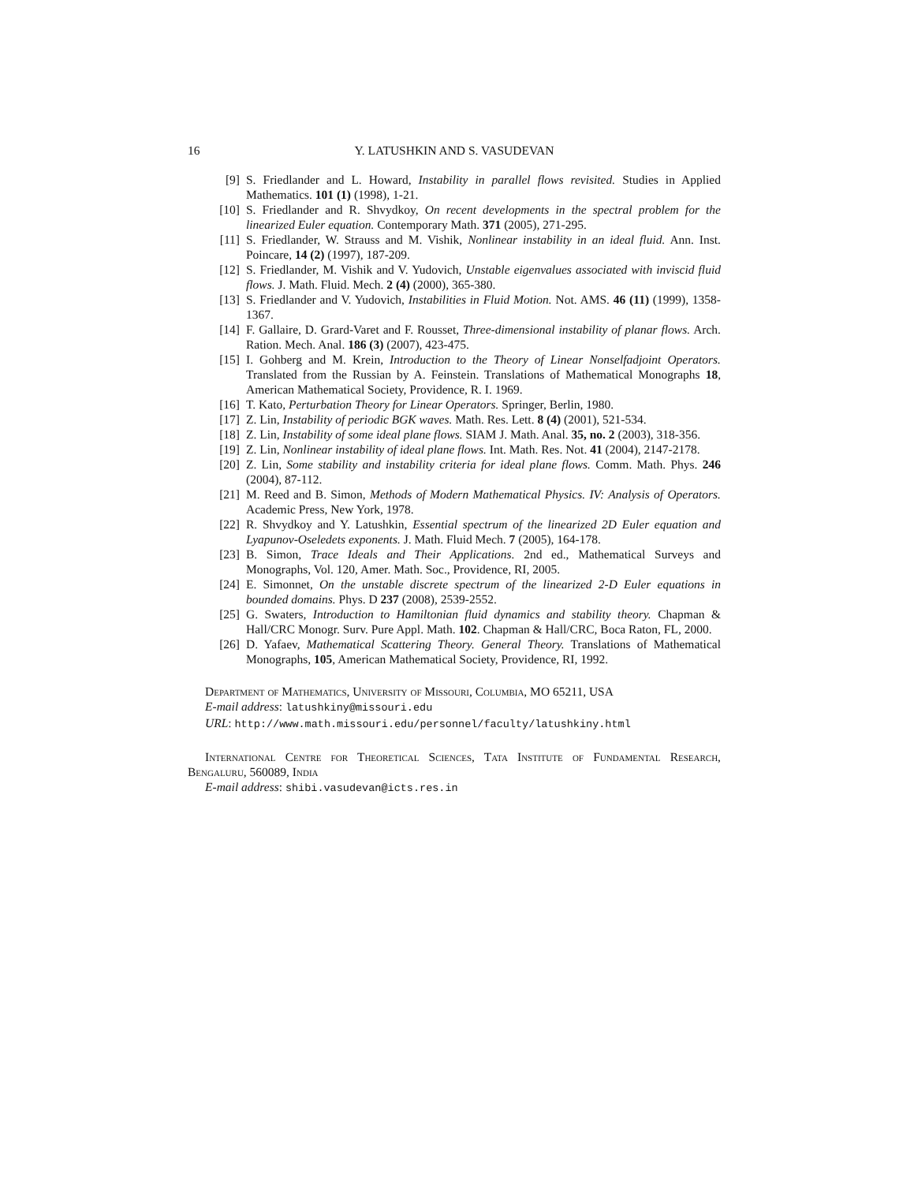16 Y. LATUSHKIN AND S. VASUDEVAN
[9] S. Friedlander and L. Howard, Instability in parallel flows revisited. Studies in Applied Mathematics. 101 (1) (1998), 1-21.
[10] S. Friedlander and R. Shvydkoy, On recent developments in the spectral problem for the linearized Euler equation. Contemporary Math. 371 (2005), 271-295.
[11] S. Friedlander, W. Strauss and M. Vishik, Nonlinear instability in an ideal fluid. Ann. Inst. Poincare, 14 (2) (1997), 187-209.
[12] S. Friedlander, M. Vishik and V. Yudovich, Unstable eigenvalues associated with inviscid fluid flows. J. Math. Fluid. Mech. 2 (4) (2000), 365-380.
[13] S. Friedlander and V. Yudovich, Instabilities in Fluid Motion. Not. AMS. 46 (11) (1999), 1358-1367.
[14] F. Gallaire, D. Grard-Varet and F. Rousset, Three-dimensional instability of planar flows. Arch. Ration. Mech. Anal. 186 (3) (2007), 423-475.
[15] I. Gohberg and M. Krein, Introduction to the Theory of Linear Nonselfadjoint Operators. Translated from the Russian by A. Feinstein. Translations of Mathematical Monographs 18, American Mathematical Society, Providence, R. I. 1969.
[16] T. Kato, Perturbation Theory for Linear Operators. Springer, Berlin, 1980.
[17] Z. Lin, Instability of periodic BGK waves. Math. Res. Lett. 8 (4) (2001), 521-534.
[18] Z. Lin, Instability of some ideal plane flows. SIAM J. Math. Anal. 35, no. 2 (2003), 318-356.
[19] Z. Lin, Nonlinear instability of ideal plane flows. Int. Math. Res. Not. 41 (2004), 2147-2178.
[20] Z. Lin, Some stability and instability criteria for ideal plane flows. Comm. Math. Phys. 246 (2004), 87-112.
[21] M. Reed and B. Simon, Methods of Modern Mathematical Physics. IV: Analysis of Operators. Academic Press, New York, 1978.
[22] R. Shvydkoy and Y. Latushkin, Essential spectrum of the linearized 2D Euler equation and Lyapunov-Oseledets exponents. J. Math. Fluid Mech. 7 (2005), 164-178.
[23] B. Simon, Trace Ideals and Their Applications. 2nd ed., Mathematical Surveys and Monographs, Vol. 120, Amer. Math. Soc., Providence, RI, 2005.
[24] E. Simonnet, On the unstable discrete spectrum of the linearized 2-D Euler equations in bounded domains. Phys. D 237 (2008), 2539-2552.
[25] G. Swaters, Introduction to Hamiltonian fluid dynamics and stability theory. Chapman & Hall/CRC Monogr. Surv. Pure Appl. Math. 102. Chapman & Hall/CRC, Boca Raton, FL, 2000.
[26] D. Yafaev, Mathematical Scattering Theory. General Theory. Translations of Mathematical Monographs, 105, American Mathematical Society, Providence, RI, 1992.
Department of Mathematics, University of Missouri, Columbia, MO 65211, USA
E-mail address: latushkiny@missouri.edu
URL: http://www.math.missouri.edu/personnel/faculty/latushkiny.html
International Centre for Theoretical Sciences, Tata Institute of Fundamental Research, Bengaluru, 560089, India
E-mail address: shibi.vasudevan@icts.res.in